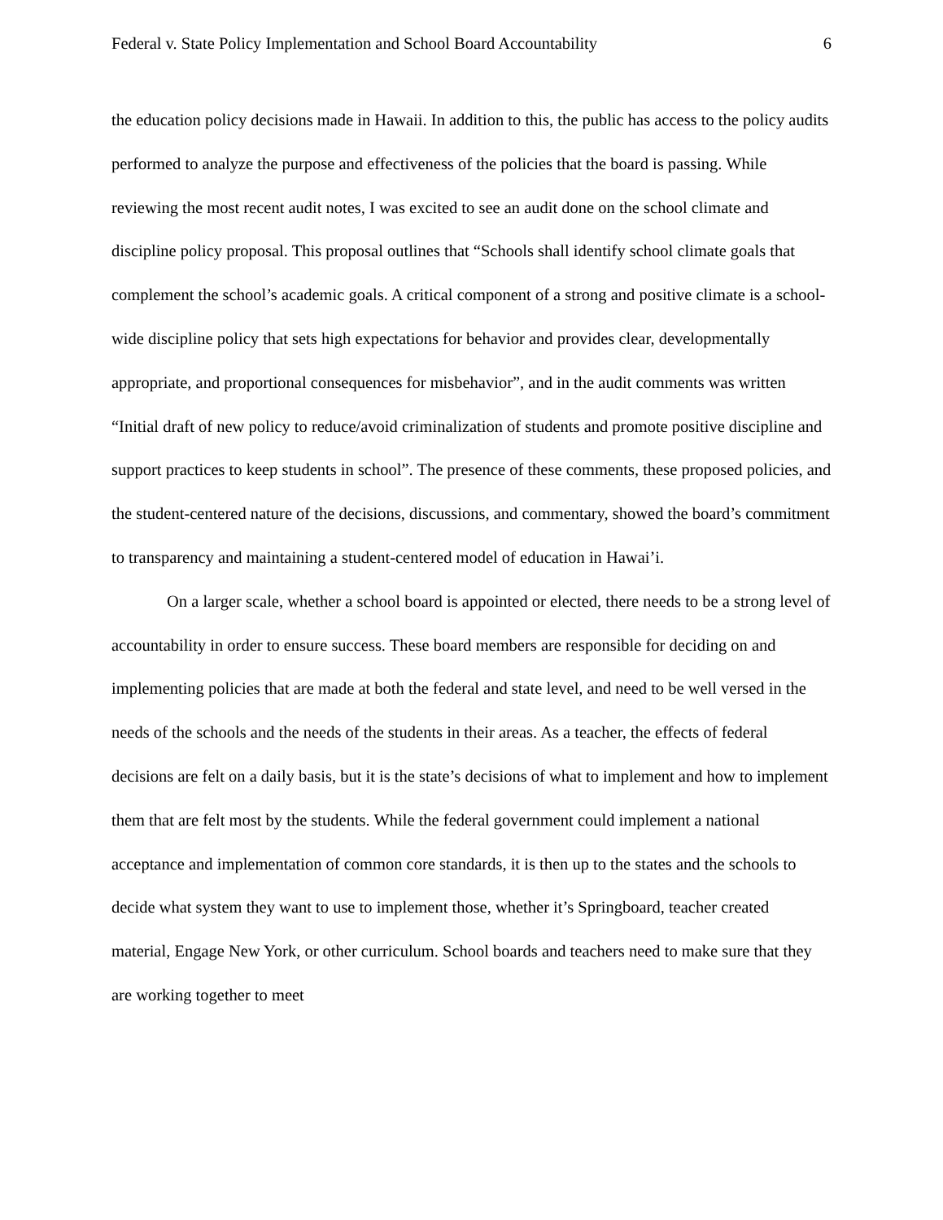Federal v. State Policy Implementation and School Board Accountability 6
the education policy decisions made in Hawaii. In addition to this, the public has access to the policy audits performed to analyze the purpose and effectiveness of the policies that the board is passing. While reviewing the most recent audit notes, I was excited to see an audit done on the school climate and discipline policy proposal. This proposal outlines that “Schools shall identify school climate goals that complement the school’s academic goals. A critical component of a strong and positive climate is a school-wide discipline policy that sets high expectations for behavior and provides clear, developmentally appropriate, and proportional consequences for misbehavior”, and in the audit comments was written “Initial draft of new policy to reduce/avoid criminalization of students and promote positive discipline and support practices to keep students in school”. The presence of these comments, these proposed policies, and the student-centered nature of the decisions, discussions, and commentary, showed the board’s commitment to transparency and maintaining a student-centered model of education in Hawai’i.
On a larger scale, whether a school board is appointed or elected, there needs to be a strong level of accountability in order to ensure success. These board members are responsible for deciding on and implementing policies that are made at both the federal and state level, and need to be well versed in the needs of the schools and the needs of the students in their areas. As a teacher, the effects of federal decisions are felt on a daily basis, but it is the state’s decisions of what to implement and how to implement them that are felt most by the students. While the federal government could implement a national acceptance and implementation of common core standards, it is then up to the states and the schools to decide what system they want to use to implement those, whether it’s Springboard, teacher created material, Engage New York, or other curriculum. School boards and teachers need to make sure that they are working together to meet